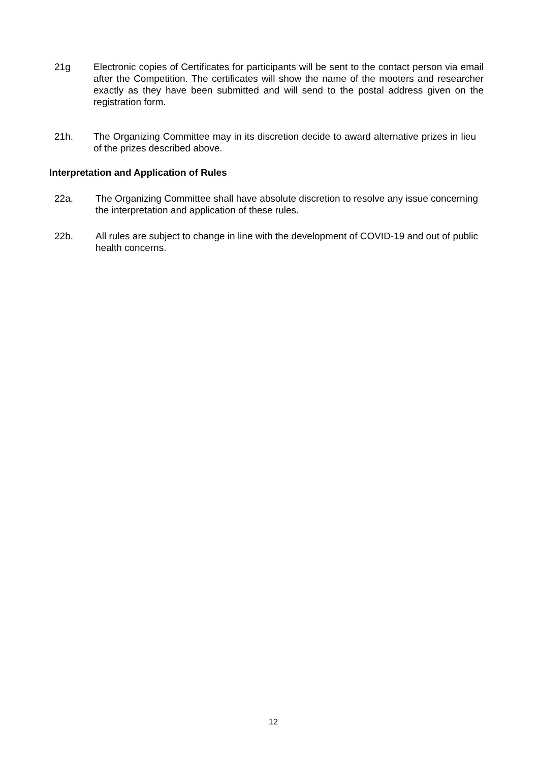21g Electronic copies of Certificates for participants will be sent to the contact person via email after the Competition. The certificates will show the name of the mooters and researcher exactly as they have been submitted and will send to the postal address given on the registration form.
21h. The Organizing Committee may in its discretion decide to award alternative prizes in lieu of the prizes described above.
Interpretation and Application of Rules
22a. The Organizing Committee shall have absolute discretion to resolve any issue concerning the interpretation and application of these rules.
22b. All rules are subject to change in line with the development of COVID-19 and out of public health concerns.
12